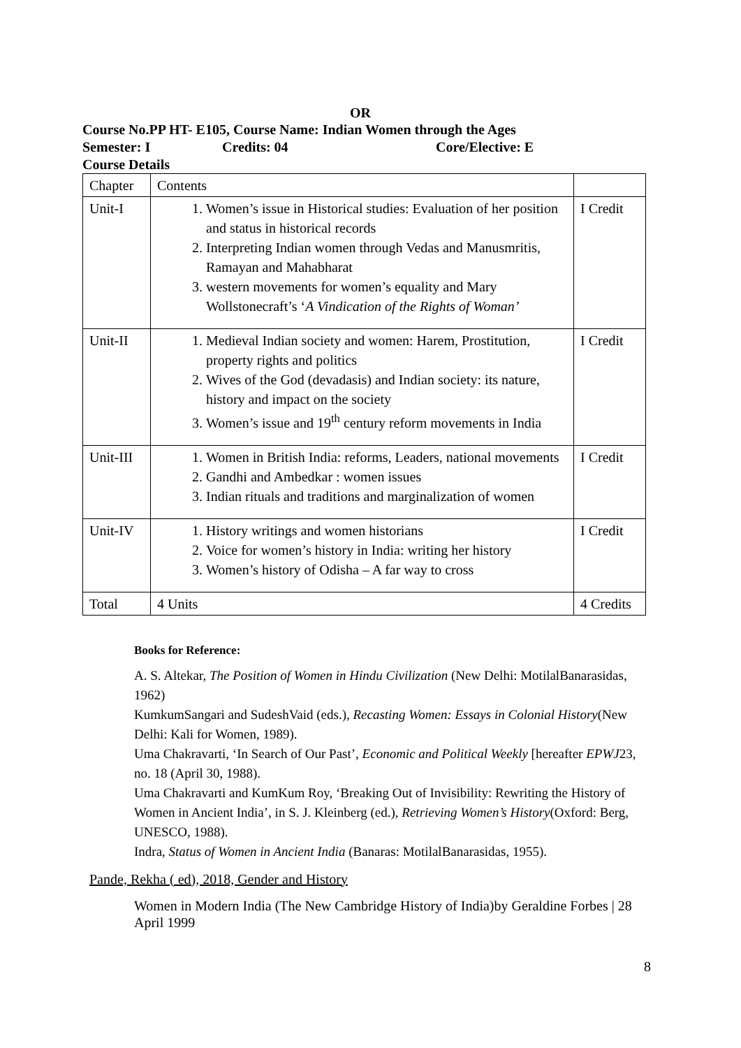OR
Course No.PP HT- E105, Course Name: Indian Women through the Ages
Semester: I Credits: 04 Core/Elective: E
Course Details
| Chapter | Contents | |
| Unit-I | 1. Women’s issue in Historical studies: Evaluation of her position and status in historical records 2. Interpreting Indian women through Vedas and Manusmritis, Ramayan and Mahabharat 3. western movements for women’s equality and Mary Wollstonecraft’s ‘ A Vindication of the Rights of Woman’ | I Credit |
| Unit-II | 1. Medieval Indian society and women: Harem, Prostitution, property rights and politics 2. Wives of the God (devadasis) and Indian society: its nature, history and impact on the society 3. Women’s issue and 19<sup>th</sup> century reform movements in India | I Credit |
| Unit-III | 1. Women in British India: reforms, Leaders, national movements 2. Gandhi and Ambedkar : women issues 3. Indian rituals and traditions and marginalization of women | I Credit |
| Unit-IV | 1. History writings and women historians 2. Voice for women’s history in India: writing her history 3. Women’s history of Odisha – A far way to cross | I Credit |
| Total | 4 Units | 4 Credits |
Books for Reference:
A. S. Altekar, The Position of Women in Hindu Civilization (New Delhi: MotilalBanarasidas, 1962)
KumkumSangari and SudeshVaid (eds.), Recasting Women: Essays in Colonial History(New Delhi: Kali for Women, 1989).
Uma Chakravarti, ‘In Search of Our Past’, Economic and Political Weekly [hereafter EPWJ23, no. 18 (April 30, 1988).
Uma Chakravarti and KumKum Roy, ‘Breaking Out of Invisibility: Rewriting the History of Women in Ancient India’, in S. J. Kleinberg (ed.), Retrieving Women’s History(Oxford: Berg, UNESCO, 1988).
Indra, Status of Women in Ancient India (Banaras: MotilalBanarasidas, 1955).
Pande, Rekha ( ed), 2018, Gender and History
Women in Modern India (The New Cambridge History of India)by Geraldine Forbes | 28 April 1999
8